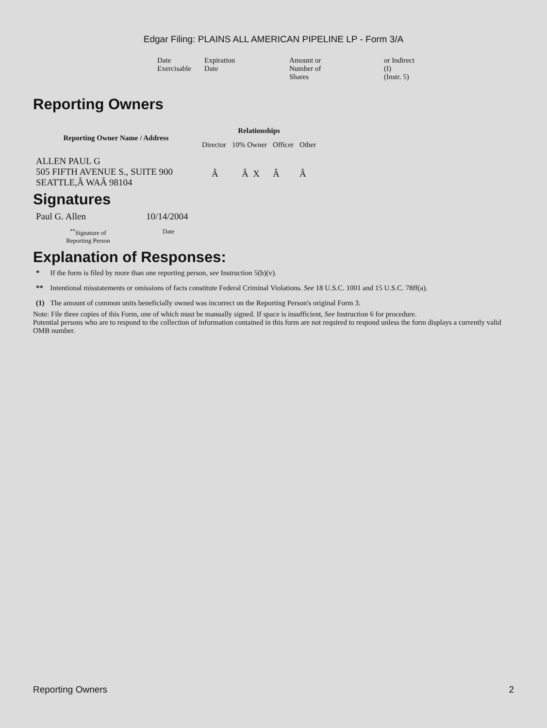Edgar Filing: PLAINS ALL AMERICAN PIPELINE LP - Form 3/A
| Date Exercisable | Expiration Date | Amount or Number of Shares | or Indirect (I) (Instr. 5) |
Reporting Owners
| Reporting Owner Name / Address | Relationships | | | |
| --- | --- | --- | --- | --- |
| | Director | 10% Owner | Officer | Other |
| ALLEN PAUL G 505 FIFTH AVENUE S., SUITE 900 SEATTLE,Â WAÂ 98104 | Â | Â X | Â | Â |
Signatures
| Paul G. Allen | 10/14/2004 |
| <sup>**</sup> Signature of Reporting Person | Date |
Explanation of Responses:
| * | If the form is filed by more than one reporting person, see Instruction 5(b)(v). |
| ** | Intentional misstatements or omissions of facts constitute Federal Criminal Violations. See 18 U.S.C. 1001 and 15 U.S.C. 78ff(a). |
| (1) | The amount of common units beneficially owned was incorrect on the Reporting Person's original Form 3. |
Note: File three copies of this Form, one of which must be manually signed. If space is insufficient, See Instruction 6 for procedure.
Potential persons who are to respond to the collection of information contained in this form are not required to respond unless the form displays a currently valid OMB number.
Reporting Owners 2